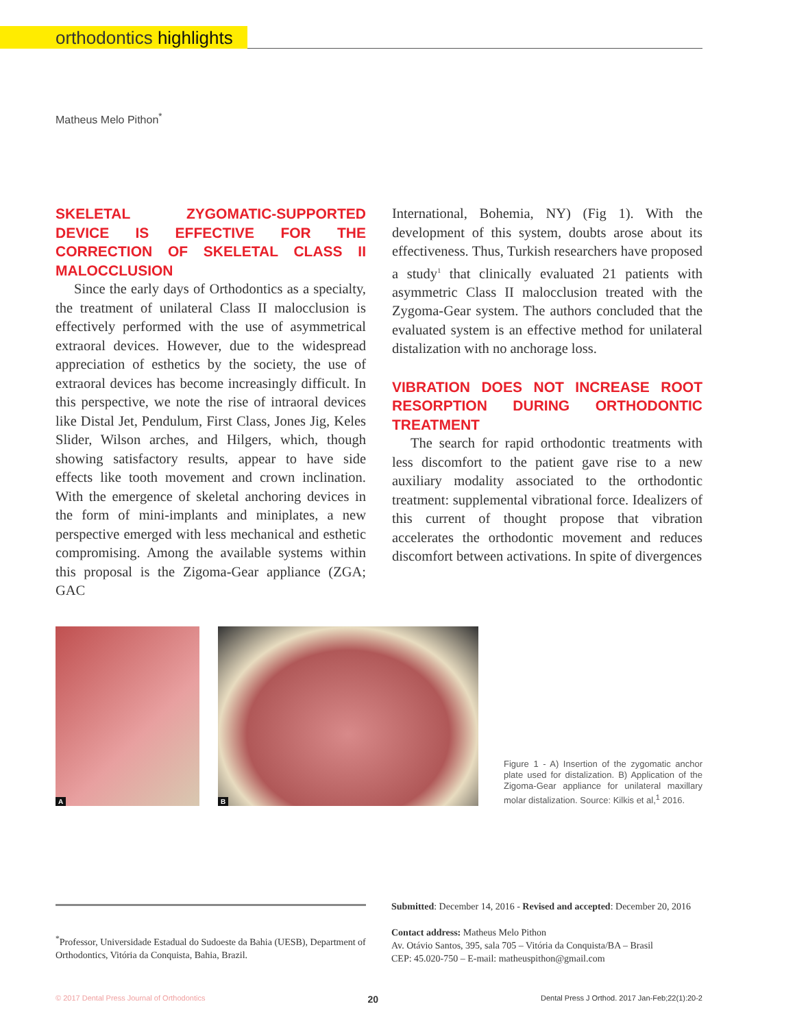orthodontics highlights
Matheus Melo Pithon<sup>*</sup>
SKELETAL ZYGOMATIC-SUPPORTED DEVICE IS EFFECTIVE FOR THE CORRECTION OF SKELETAL CLASS II MALOCCLUSION
Since the early days of Orthodontics as a specialty, the treatment of unilateral Class II malocclusion is effectively performed with the use of asymmetrical extraoral devices. However, due to the widespread appreciation of esthetics by the society, the use of extraoral devices has become increasingly difficult. In this perspective, we note the rise of intraoral devices like Distal Jet, Pendulum, First Class, Jones Jig, Keles Slider, Wilson arches, and Hilgers, which, though showing satisfactory results, appear to have side effects like tooth movement and crown inclination. With the emergence of skeletal anchoring devices in the form of mini-implants and miniplates, a new perspective emerged with less mechanical and esthetic compromising. Among the available systems within this proposal is the Zigoma-Gear appliance (ZGA; GAC
International, Bohemia, NY) (Fig 1). With the development of this system, doubts arose about its effectiveness. Thus, Turkish researchers have proposed a study<sup>1</sup> that clinically evaluated 21 patients with asymmetric Class II malocclusion treated with the Zygoma-Gear system. The authors concluded that the evaluated system is an effective method for unilateral distalization with no anchorage loss.
VIBRATION DOES NOT INCREASE ROOT RESORPTION DURING ORTHODONTIC TREATMENT
The search for rapid orthodontic treatments with less discomfort to the patient gave rise to a new auxiliary modality associated to the orthodontic treatment: supplemental vibrational force. Idealizers of this current of thought propose that vibration accelerates the orthodontic movement and reduces discomfort between activations. In spite of divergences
A
B
Figure 1 - A) Insertion of the zygomatic anchor plate used for distalization. B) Application of the Zigoma-Gear appliance for unilateral maxillary molar distalization. Source: Kilkis et al,<sup>1</sup> 2016.
<sup>*</sup> Professor, Universidade Estadual do Sudoeste da Bahia (UESB), Department of Orthodontics, Vitória da Conquista, Bahia, Brazil.
Submitted: December 14, 2016 - Revised and accepted: December 20, 2016
Contact address: Matheus Melo Pithon
Av. Otávio Santos, 395, sala 705 – Vitória da Conquista/BA – Brasil
CEP: 45.020-750 – E-mail: matheuspithon@gmail.com
© 2017 Dental Press Journal of Orthodontics 20 Dental Press J Orthod. 2017 Jan-Feb;22(1):20-2